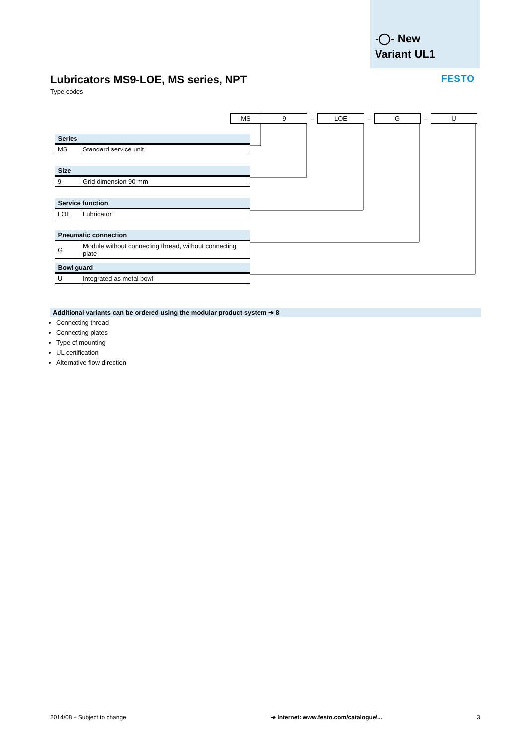-◯- New
Variant UL1
FESTO
Lubricators MS9-LOE, MS series, NPT
Type codes
| MS | 9 | – | LOE | – | G | – | U |
| Series | |
| --- | --- |
| MS | Standard service unit |
| Size | |
| --- | --- |
| 9 | Grid dimension 90 mm |
| Service function | |
| --- | --- |
| LOE | Lubricator |
| Pneumatic connection | |
| --- | --- |
| G | Module without connecting thread, without connecting plate |
| Bowl guard | |
| --- | --- |
| U | Integrated as metal bowl |
Additional variants can be ordered using the modular product system ➔ 8
Connecting thread
Connecting plates
Type of mounting
UL certification
Alternative flow direction
2014/08 – Subject to change
➔ Internet: www.festo.com/catalogue/...
3